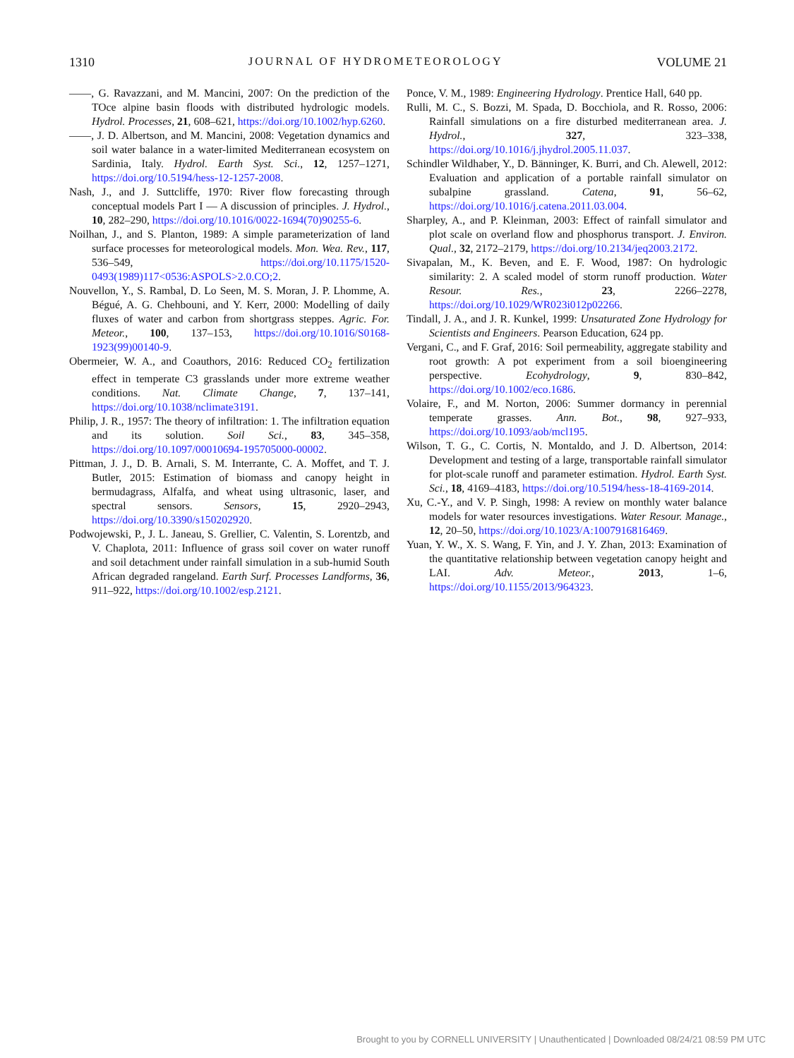1310 JOURNAL OF HYDROMETEOROLOGY VOLUME 21
——, G. Ravazzani, and M. Mancini, 2007: On the prediction of the TOce alpine basin floods with distributed hydrologic models. Hydrol. Processes, 21, 608–621, https://doi.org/10.1002/hyp.6260.
——, J. D. Albertson, and M. Mancini, 2008: Vegetation dynamics and soil water balance in a water-limited Mediterranean ecosystem on Sardinia, Italy. Hydrol. Earth Syst. Sci., 12, 1257–1271, https://doi.org/10.5194/hess-12-1257-2008.
Nash, J., and J. Suttcliffe, 1970: River flow forecasting through conceptual models Part I — A discussion of principles. J. Hydrol., 10, 282–290, https://doi.org/10.1016/0022-1694(70)90255-6.
Noilhan, J., and S. Planton, 1989: A simple parameterization of land surface processes for meteorological models. Mon. Wea. Rev., 117, 536–549, https://doi.org/10.1175/1520-0493(1989)117<0536:ASPOLS>2.0.CO;2.
Nouvellon, Y., S. Rambal, D. Lo Seen, M. S. Moran, J. P. Lhomme, A. Bégué, A. G. Chehbouni, and Y. Kerr, 2000: Modelling of daily fluxes of water and carbon from shortgrass steppes. Agric. For. Meteor., 100, 137–153, https://doi.org/10.1016/S0168-1923(99)00140-9.
Obermeier, W. A., and Coauthors, 2016: Reduced CO<sub>2</sub> fertilization effect in temperate C3 grasslands under more extreme weather conditions. Nat. Climate Change, 7, 137–141, https://doi.org/10.1038/nclimate3191.
Philip, J. R., 1957: The theory of infiltration: 1. The infiltration equation and its solution. Soil Sci., 83, 345–358, https://doi.org/10.1097/00010694-195705000-00002.
Pittman, J. J., D. B. Arnali, S. M. Interrante, C. A. Moffet, and T. J. Butler, 2015: Estimation of biomass and canopy height in bermudagrass, Alfalfa, and wheat using ultrasonic, laser, and spectral sensors. Sensors, 15, 2920–2943, https://doi.org/10.3390/s150202920.
Podwojewski, P., J. L. Janeau, S. Grellier, C. Valentin, S. Lorentzb, and V. Chaplota, 2011: Influence of grass soil cover on water runoff and soil detachment under rainfall simulation in a sub-humid South African degraded rangeland. Earth Surf. Processes Landforms, 36, 911–922, https://doi.org/10.1002/esp.2121.
Ponce, V. M., 1989: Engineering Hydrology. Prentice Hall, 640 pp.
Rulli, M. C., S. Bozzi, M. Spada, D. Bocchiola, and R. Rosso, 2006: Rainfall simulations on a fire disturbed mediterranean area. J. Hydrol., 327, 323–338, https://doi.org/10.1016/j.jhydrol.2005.11.037.
Schindler Wildhaber, Y., D. Bänninger, K. Burri, and Ch. Alewell, 2012: Evaluation and application of a portable rainfall simulator on subalpine grassland. Catena, 91, 56–62, https://doi.org/10.1016/j.catena.2011.03.004.
Sharpley, A., and P. Kleinman, 2003: Effect of rainfall simulator and plot scale on overland flow and phosphorus transport. J. Environ. Qual., 32, 2172–2179, https://doi.org/10.2134/jeq2003.2172.
Sivapalan, M., K. Beven, and E. F. Wood, 1987: On hydrologic similarity: 2. A scaled model of storm runoff production. Water Resour. Res., 23, 2266–2278, https://doi.org/10.1029/WR023i012p02266.
Tindall, J. A., and J. R. Kunkel, 1999: Unsaturated Zone Hydrology for Scientists and Engineers. Pearson Education, 624 pp.
Vergani, C., and F. Graf, 2016: Soil permeability, aggregate stability and root growth: A pot experiment from a soil bioengineering perspective. Ecohydrology, 9, 830–842, https://doi.org/10.1002/eco.1686.
Volaire, F., and M. Norton, 2006: Summer dormancy in perennial temperate grasses. Ann. Bot., 98, 927–933, https://doi.org/10.1093/aob/mcl195.
Wilson, T. G., C. Cortis, N. Montaldo, and J. D. Albertson, 2014: Development and testing of a large, transportable rainfall simulator for plot-scale runoff and parameter estimation. Hydrol. Earth Syst. Sci., 18, 4169–4183, https://doi.org/10.5194/hess-18-4169-2014.
Xu, C.-Y., and V. P. Singh, 1998: A review on monthly water balance models for water resources investigations. Water Resour. Manage., 12, 20–50, https://doi.org/10.1023/A:1007916816469.
Yuan, Y. W., X. S. Wang, F. Yin, and J. Y. Zhan, 2013: Examination of the quantitative relationship between vegetation canopy height and LAI. Adv. Meteor., 2013, 1–6, https://doi.org/10.1155/2013/964323.
Brought to you by CORNELL UNIVERSITY | Unauthenticated | Downloaded 08/24/21 08:59 PM UTC